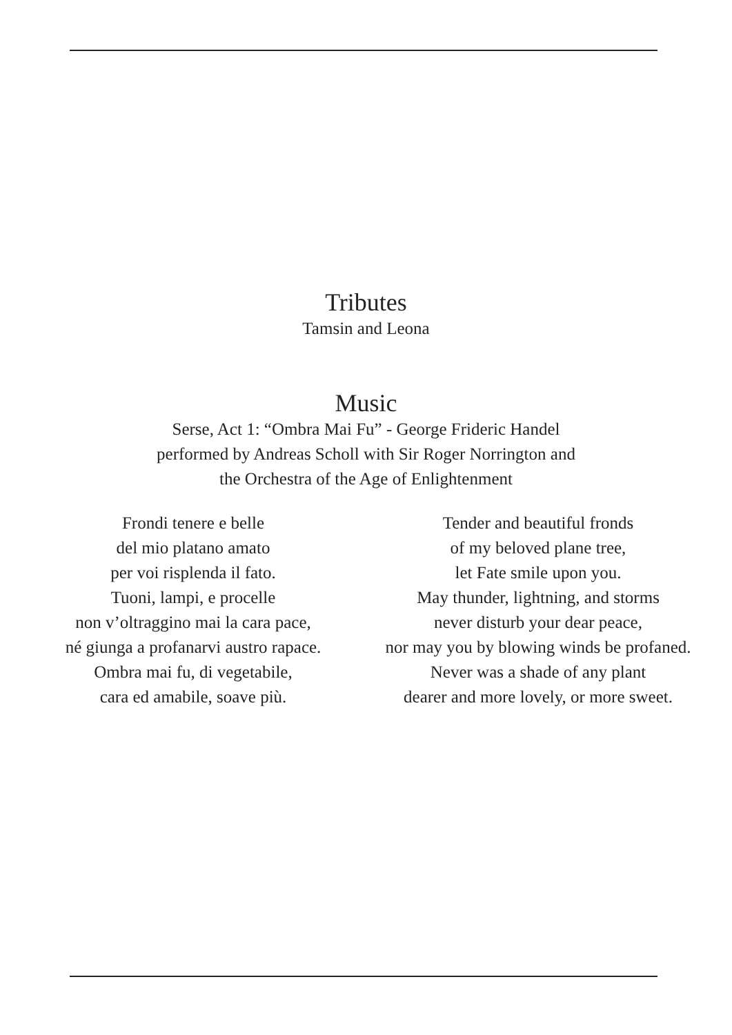Tributes
Tamsin and Leona
Music
Serse, Act 1: “Ombra Mai Fu” - George Frideric Handel
performed by Andreas Scholl with Sir Roger Norrington and
the Orchestra of the Age of Enlightenment
Frondi tenere e belle
del mio platano amato
per voi risplenda il fato.
Tuoni, lampi, e procelle
non v’oltraggino mai la cara pace,
né giunga a profanarvi austro rapace.
Ombra mai fu, di vegetabile,
cara ed amabile, soave più.
Tender and beautiful fronds
of my beloved plane tree,
let Fate smile upon you.
May thunder, lightning, and storms
never disturb your dear peace,
nor may you by blowing winds be profaned.
Never was a shade of any plant
dearer and more lovely, or more sweet.